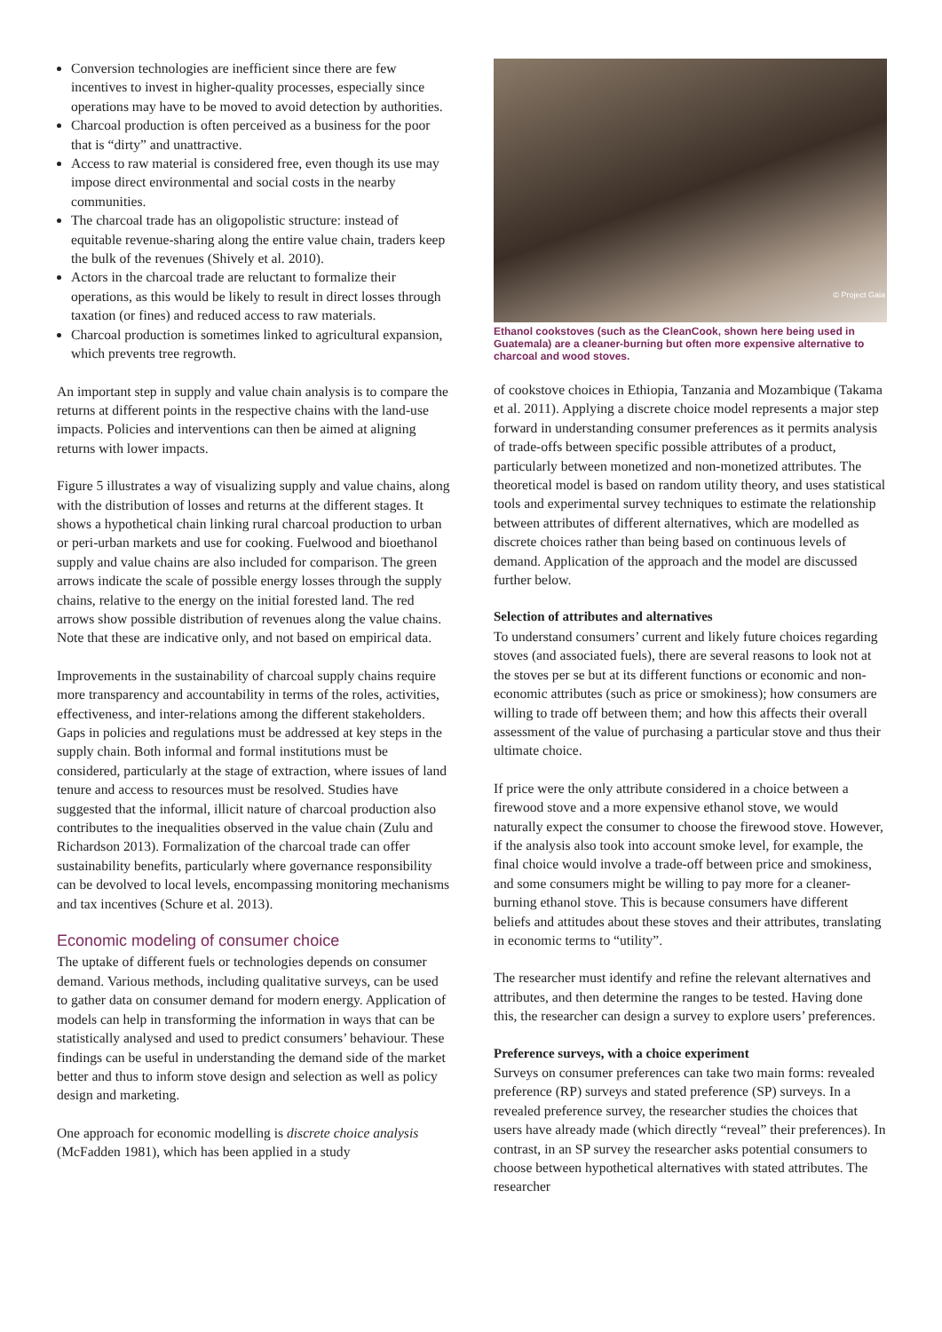Conversion technologies are inefficient since there are few incentives to invest in higher-quality processes, especially since operations may have to be moved to avoid detection by authorities.
Charcoal production is often perceived as a business for the poor that is “dirty” and unattractive.
Access to raw material is considered free, even though its use may impose direct environmental and social costs in the nearby communities.
The charcoal trade has an oligopolistic structure: instead of equitable revenue-sharing along the entire value chain, traders keep the bulk of the revenues (Shively et al. 2010).
Actors in the charcoal trade are reluctant to formalize their operations, as this would be likely to result in direct losses through taxation (or fines) and reduced access to raw materials.
Charcoal production is sometimes linked to agricultural expansion, which prevents tree regrowth.
An important step in supply and value chain analysis is to compare the returns at different points in the respective chains with the land-use impacts. Policies and interventions can then be aimed at aligning returns with lower impacts.
Figure 5 illustrates a way of visualizing supply and value chains, along with the distribution of losses and returns at the different stages. It shows a hypothetical chain linking rural charcoal production to urban or peri-urban markets and use for cooking. Fuelwood and bioethanol supply and value chains are also included for comparison. The green arrows indicate the scale of possible energy losses through the supply chains, relative to the energy on the initial forested land. The red arrows show possible distribution of revenues along the value chains. Note that these are indicative only, and not based on empirical data.
Improvements in the sustainability of charcoal supply chains require more transparency and accountability in terms of the roles, activities, effectiveness, and inter-relations among the different stakeholders. Gaps in policies and regulations must be addressed at key steps in the supply chain. Both informal and formal institutions must be considered, particularly at the stage of extraction, where issues of land tenure and access to resources must be resolved. Studies have suggested that the informal, illicit nature of charcoal production also contributes to the inequalities observed in the value chain (Zulu and Richardson 2013). Formalization of the charcoal trade can offer sustainability benefits, particularly where governance responsibility can be devolved to local levels, encompassing monitoring mechanisms and tax incentives (Schure et al. 2013).
Economic modeling of consumer choice
The uptake of different fuels or technologies depends on consumer demand. Various methods, including qualitative surveys, can be used to gather data on consumer demand for modern energy. Application of models can help in transforming the information in ways that can be statistically analysed and used to predict consumers’ behaviour. These findings can be useful in understanding the demand side of the market better and thus to inform stove design and selection as well as policy design and marketing.
One approach for economic modelling is discrete choice analysis (McFadden 1981), which has been applied in a study
© Project Gaia
Ethanol cookstoves (such as the CleanCook, shown here being used in Guatemala) are a cleaner-burning but often more expensive alternative to charcoal and wood stoves.
of cookstove choices in Ethiopia, Tanzania and Mozambique (Takama et al. 2011). Applying a discrete choice model represents a major step forward in understanding consumer preferences as it permits analysis of trade-offs between specific possible attributes of a product, particularly between monetized and non-monetized attributes. The theoretical model is based on random utility theory, and uses statistical tools and experimental survey techniques to estimate the relationship between attributes of different alternatives, which are modelled as discrete choices rather than being based on continuous levels of demand. Application of the approach and the model are discussed further below.
Selection of attributes and alternatives
To understand consumers’ current and likely future choices regarding stoves (and associated fuels), there are several reasons to look not at the stoves per se but at its different functions or economic and non-economic attributes (such as price or smokiness); how consumers are willing to trade off between them; and how this affects their overall assessment of the value of purchasing a particular stove and thus their ultimate choice.
If price were the only attribute considered in a choice between a firewood stove and a more expensive ethanol stove, we would naturally expect the consumer to choose the firewood stove. However, if the analysis also took into account smoke level, for example, the final choice would involve a trade-off between price and smokiness, and some consumers might be willing to pay more for a cleaner-burning ethanol stove. This is because consumers have different beliefs and attitudes about these stoves and their attributes, translating in economic terms to “utility”.
The researcher must identify and refine the relevant alternatives and attributes, and then determine the ranges to be tested. Having done this, the researcher can design a survey to explore users’ preferences.
Preference surveys, with a choice experiment
Surveys on consumer preferences can take two main forms: revealed preference (RP) surveys and stated preference (SP) surveys. In a revealed preference survey, the researcher studies the choices that users have already made (which directly “reveal” their preferences). In contrast, in an SP survey the researcher asks potential consumers to choose between hypothetical alternatives with stated attributes. The researcher